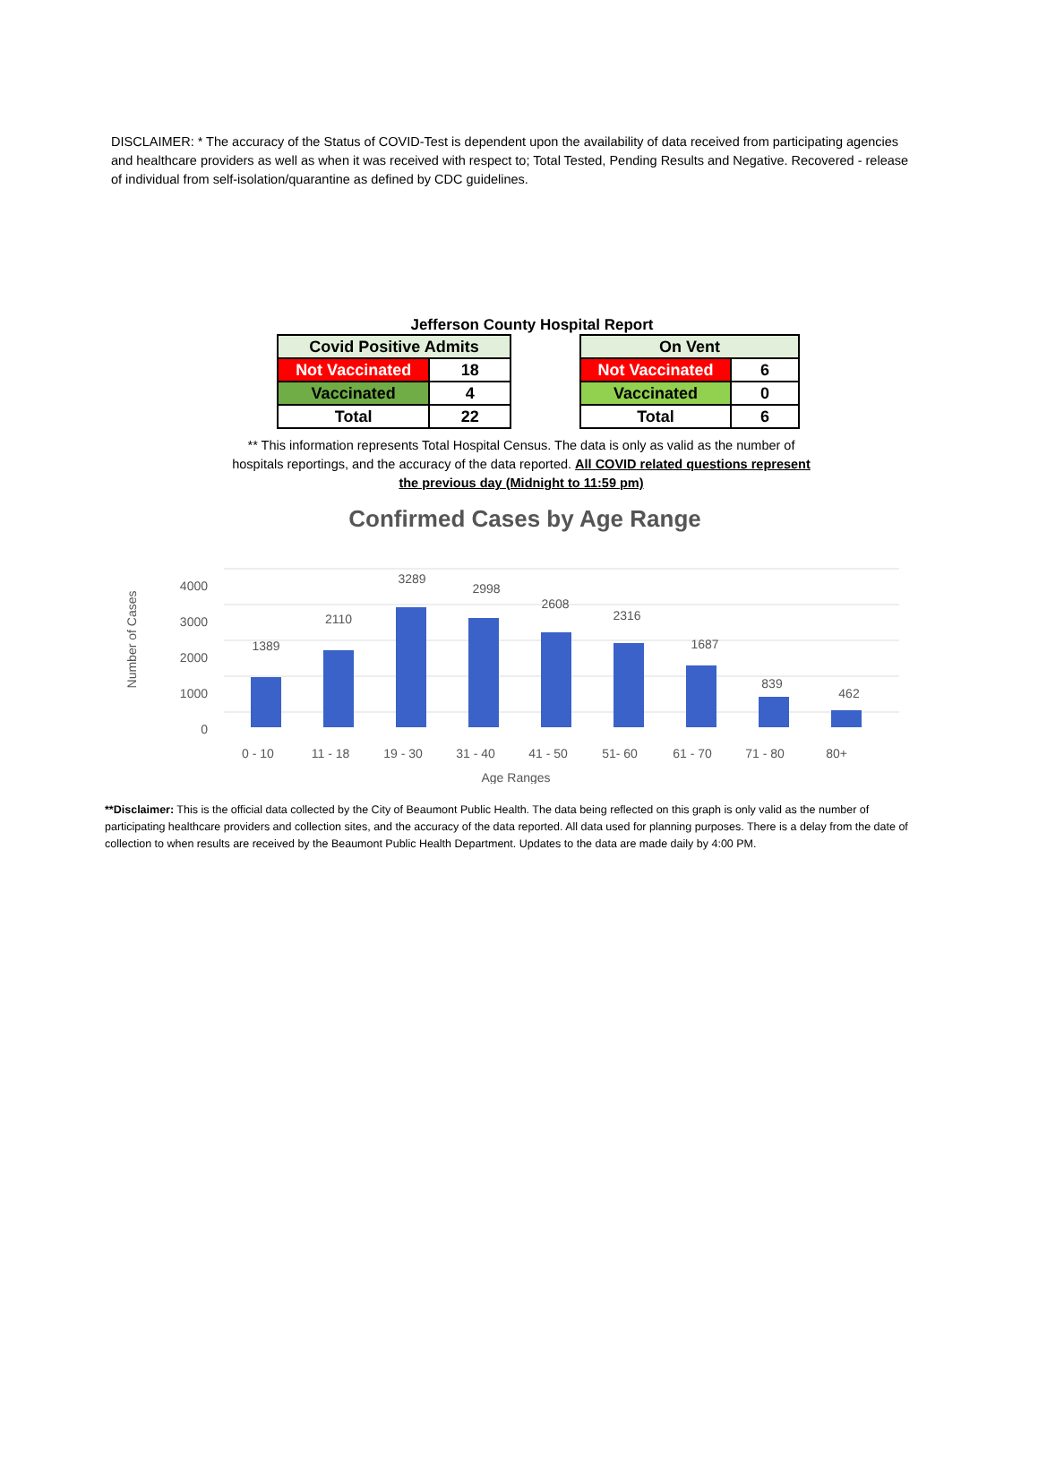DISCLAIMER: * The accuracy of the Status of COVID-Test is dependent upon the availability of data received from participating agencies and healthcare providers as well as when it was received with respect to; Total Tested, Pending Results and Negative. Recovered - release of individual from self-isolation/quarantine as defined by CDC guidelines.
Jefferson County Hospital Report
| Covid Positive Admits | |
| --- | --- |
| Not Vaccinated | 18 |
| Vaccinated | 4 |
| Total | 22 |
| On Vent | |
| --- | --- |
| Not Vaccinated | 6 |
| Vaccinated | 0 |
| Total | 6 |
** This information represents Total Hospital Census. The data is only as valid as the number of hospitals reportings, and the accuracy of the data reported. All COVID related questions represent the previous day (Midnight to 11:59 pm)
Confirmed Cases by Age Range
Number of Cases
4000
3000
2000
1000
0
1389
2110
3289
2998
2608
2316
1687
839
462
0 - 10
11 - 18
19 - 30
31 - 40
41 - 50
51- 60
61 - 70
71 - 80
80+
Age Ranges
**Disclaimer: This is the official data collected by the City of Beaumont Public Health. The data being reflected on this graph is only valid as the number of participating healthcare providers and collection sites, and the accuracy of the data reported. All data used for planning purposes. There is a delay from the date of collection to when results are received by the Beaumont Public Health Department. Updates to the data are made daily by 4:00 PM.